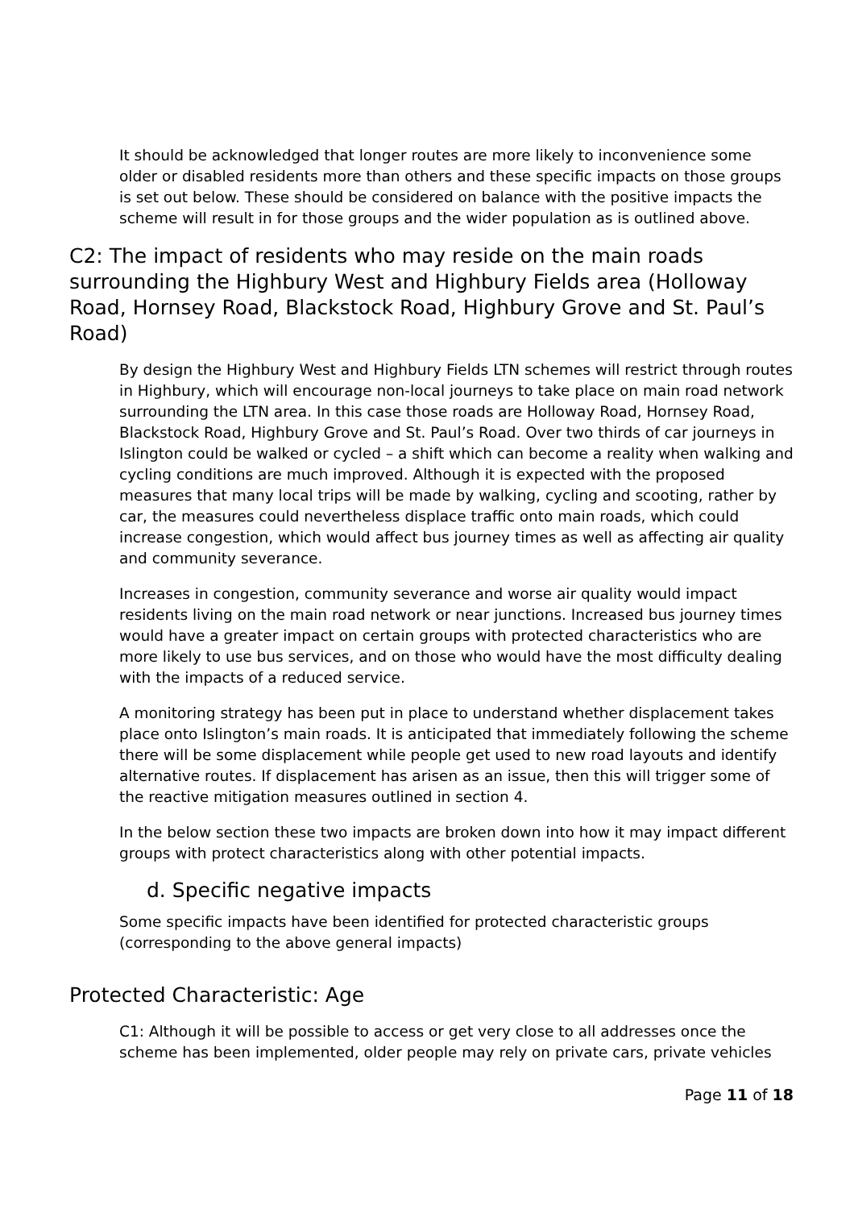It should be acknowledged that longer routes are more likely to inconvenience some older or disabled residents more than others and these specific impacts on those groups is set out below. These should be considered on balance with the positive impacts the scheme will result in for those groups and the wider population as is outlined above.
C2: The impact of residents who may reside on the main roads surrounding the Highbury West and Highbury Fields area (Holloway Road, Hornsey Road, Blackstock Road, Highbury Grove and St. Paul’s Road)
By design the Highbury West and Highbury Fields LTN schemes will restrict through routes in Highbury, which will encourage non-local journeys to take place on main road network surrounding the LTN area. In this case those roads are Holloway Road, Hornsey Road, Blackstock Road, Highbury Grove and St. Paul’s Road. Over two thirds of car journeys in Islington could be walked or cycled – a shift which can become a reality when walking and cycling conditions are much improved. Although it is expected with the proposed measures that many local trips will be made by walking, cycling and scooting, rather by car, the measures could nevertheless displace traffic onto main roads, which could increase congestion, which would affect bus journey times as well as affecting air quality and community severance.
Increases in congestion, community severance and worse air quality would impact residents living on the main road network or near junctions. Increased bus journey times would have a greater impact on certain groups with protected characteristics who are more likely to use bus services, and on those who would have the most difficulty dealing with the impacts of a reduced service.
A monitoring strategy has been put in place to understand whether displacement takes place onto Islington’s main roads. It is anticipated that immediately following the scheme there will be some displacement while people get used to new road layouts and identify alternative routes. If displacement has arisen as an issue, then this will trigger some of the reactive mitigation measures outlined in section 4.
In the below section these two impacts are broken down into how it may impact different groups with protect characteristics along with other potential impacts.
d. Specific negative impacts
Some specific impacts have been identified for protected characteristic groups (corresponding to the above general impacts)
Protected Characteristic: Age
C1: Although it will be possible to access or get very close to all addresses once the scheme has been implemented, older people may rely on private cars, private vehicles
Page 11 of 18